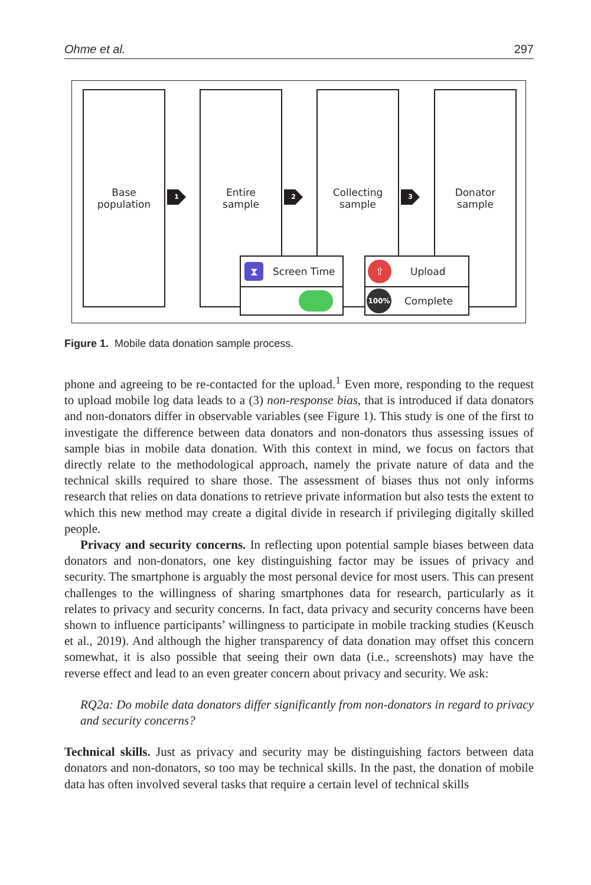Ohme et al. 297
Base
population
1
Entire
sample
2
Collecting
sample
3
Donator
sample
⧗ Screen Time ⇧ Upload
100% Complete
Figure 1. Mobile data donation sample process.
phone and agreeing to be re-contacted for the upload.<sup>1</sup> Even more, responding to the request to upload mobile log data leads to a (3) non-response bias, that is introduced if data donators and non-donators differ in observable variables (see Figure 1). This study is one of the first to investigate the difference between data donators and non-donators thus assessing issues of sample bias in mobile data donation. With this context in mind, we focus on factors that directly relate to the methodological approach, namely the private nature of data and the technical skills required to share those. The assessment of biases thus not only informs research that relies on data donations to retrieve private information but also tests the extent to which this new method may create a digital divide in research if privileging digitally skilled people.
Privacy and security concerns. In reflecting upon potential sample biases between data donators and non-donators, one key distinguishing factor may be issues of privacy and security. The smartphone is arguably the most personal device for most users. This can present challenges to the willingness of sharing smartphones data for research, particularly as it relates to privacy and security concerns. In fact, data privacy and security concerns have been shown to influence participants’ willingness to participate in mobile tracking studies (Keusch et al., 2019). And although the higher transparency of data donation may offset this concern somewhat, it is also possible that seeing their own data (i.e., screenshots) may have the reverse effect and lead to an even greater concern about privacy and security. We ask:
RQ2a: Do mobile data donators differ significantly from non-donators in regard to privacy and security concerns?
Technical skills. Just as privacy and security may be distinguishing factors between data donators and non-donators, so too may be technical skills. In the past, the donation of mobile data has often involved several tasks that require a certain level of technical skills